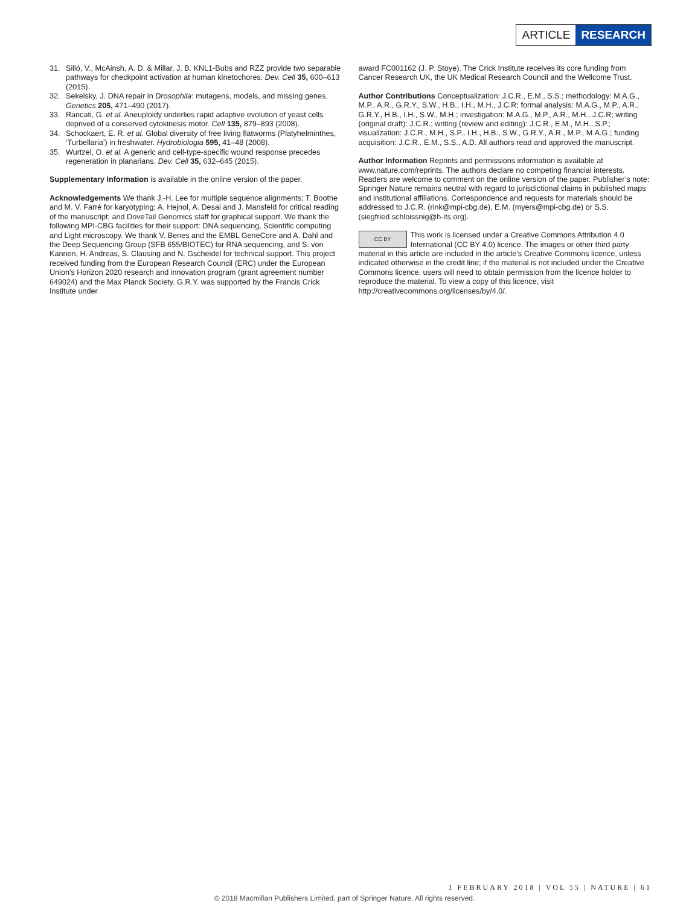ARTICLE RESEARCH
31. Silió, V., McAinsh, A. D. & Millar, J. B. KNL1-Bubs and RZZ provide two separable pathways for checkpoint activation at human kinetochores. Dev. Cell 35, 600–613 (2015).
32. Sekelsky, J. DNA repair in Drosophila: mutagens, models, and missing genes. Genetics 205, 471–490 (2017).
33. Rancati, G. et al. Aneuploidy underlies rapid adaptive evolution of yeast cells deprived of a conserved cytokinesis motor. Cell 135, 879–893 (2008).
34. Schockaert, E. R. et al. Global diversity of free living flatworms (Platyhelminthes, ‘Turbellaria’) in freshwater. Hydrobiologia 595, 41–48 (2008).
35. Wurtzel, O. et al. A generic and cell-type-specific wound response precedes regeneration in planarians. Dev. Cell 35, 632–645 (2015).
Supplementary Information is available in the online version of the paper.
Acknowledgements We thank J.-H. Lee for multiple sequence alignments; T. Boothe and M. V. Farré for karyotyping; A. Hejnol, A. Desai and J. Mansfeld for critical reading of the manuscript; and DoveTail Genomics staff for graphical support. We thank the following MPI-CBG facilities for their support: DNA sequencing, Scientific computing and Light microscopy. We thank V. Benes and the EMBL GeneCore and A. Dahl and the Deep Sequencing Group (SFB 655/BIOTEC) for RNA sequencing, and S. von Kannen, H. Andreas, S. Clausing and N. Gscheidel for technical support. This project received funding from the European Research Council (ERC) under the European Union’s Horizon 2020 research and innovation program (grant agreement number 649024) and the Max Planck Society. G.R.Y. was supported by the Francis Crick Institute under
award FC001162 (J. P. Stoye). The Crick Institute receives its core funding from Cancer Research UK, the UK Medical Research Council and the Wellcome Trust.
Author Contributions Conceptualization: J.C.R., E.M., S.S.; methodology: M.A.G., M.P., A.R., G.R.Y., S.W., H.B., I.H., M.H., J.C.R; formal analysis: M.A.G., M.P., A.R., G.R.Y., H.B., I.H., S.W., M.H.; investigation: M.A.G., M.P., A.R., M.H., J.C.R; writing (original draft): J.C.R.; writing (review and editing): J.C.R., E.M., M.H., S.P.; visualization: J.C.R., M.H., S.P., I.H., H.B., S.W., G.R.Y., A.R., M.P., M.A.G.; funding acquisition: J.C.R., E.M., S.S., A.D. All authors read and approved the manuscript.
Author Information Reprints and permissions information is available at www.nature.com/reprints. The authors declare no competing financial interests. Readers are welcome to comment on the online version of the paper. Publisher’s note: Springer Nature remains neutral with regard to jurisdictional claims in published maps and institutional affiliations. Correspondence and requests for materials should be addressed to J.C.R. (rink@mpi-cbg.de), E.M. (myers@mpi-cbg.de) or S.S. (siegfried.schloissnig@h-its.org).
CC BY This work is licensed under a Creative Commons Attribution 4.0 International (CC BY 4.0) licence. The images or other third party material in this article are included in the article’s Creative Commons licence, unless indicated otherwise in the credit line; if the material is not included under the Creative Commons licence, users will need to obtain permission from the licence holder to reproduce the material. To view a copy of this licence, visit http://creativecommons.org/licenses/by/4.0/.
1 FEBRUARY 2018 | VOL 55 | NATURE | 61
© 2018 Macmillan Publishers Limited, part of Springer Nature. All rights reserved.